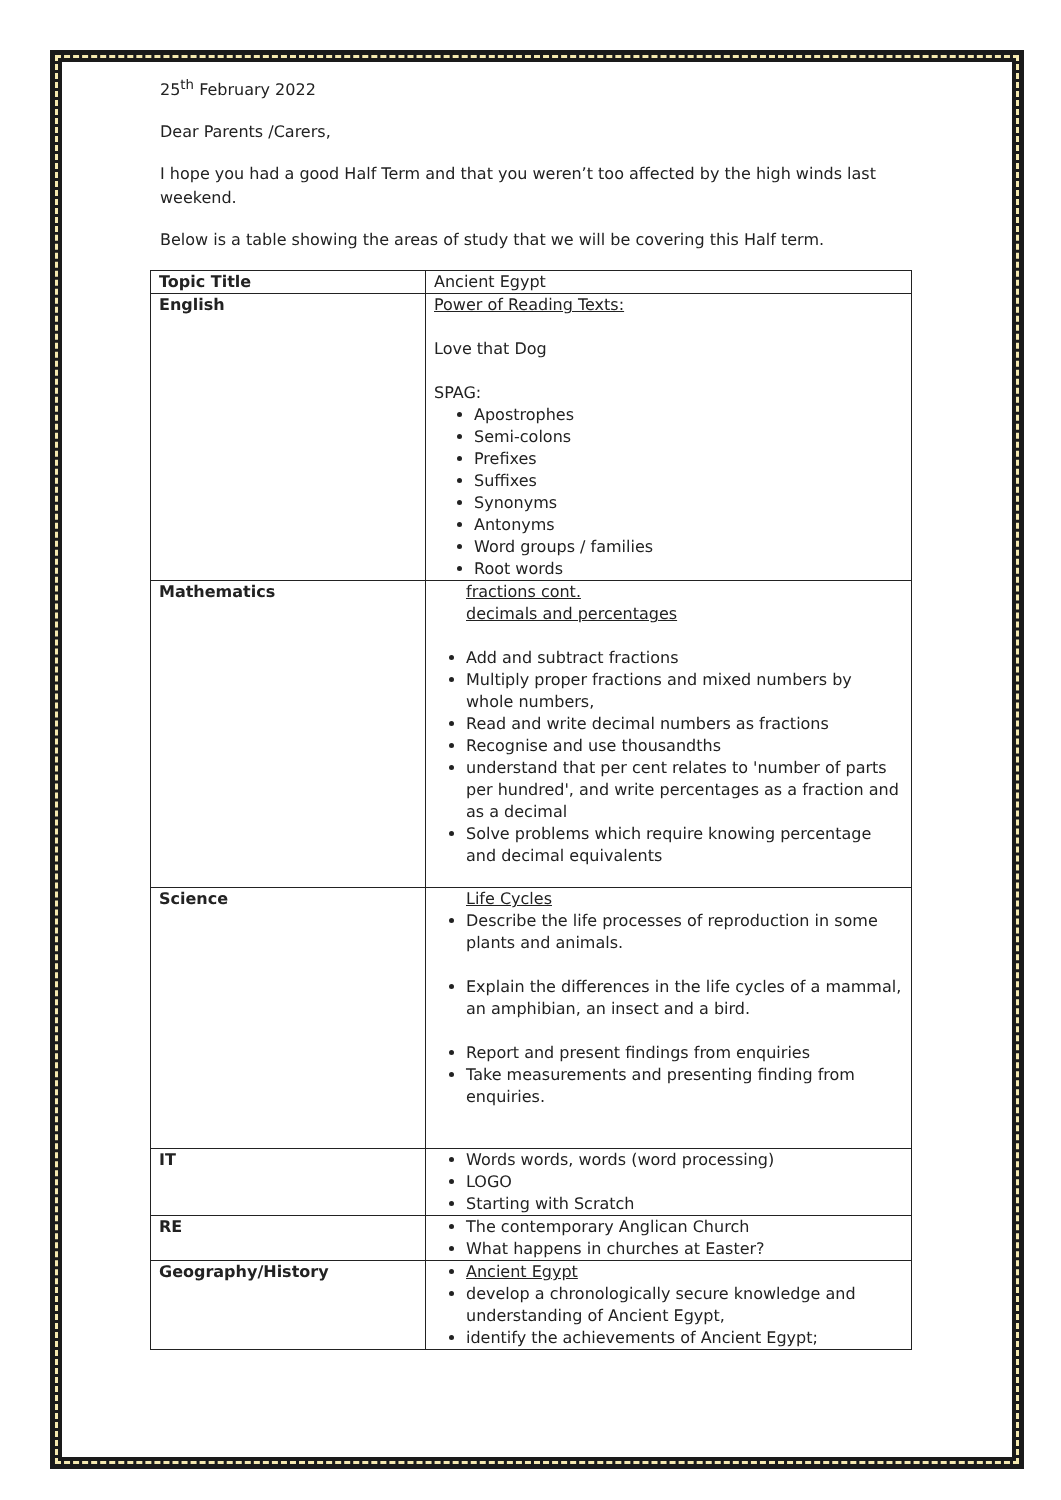25<sup>th</sup> February 2022
Dear Parents /Carers,
I hope you had a good Half Term and that you weren’t too affected by the high winds last weekend.
Below is a table showing the areas of study that we will be covering this Half term.
| Topic Title | Ancient Egypt |
| English | Power of Reading Texts: Love that Dog SPAG: Apostrophes Semi-colons Prefixes Suffixes Synonyms Antonyms Word groups / families Root words |
| Mathematics | fractions cont. decimals and percentages Add and subtract fractions Multiply proper fractions and mixed numbers by whole numbers, Read and write decimal numbers as fractions Recognise and use thousandths understand that per cent relates to 'number of parts per hundred', and write percentages as a fraction and as a decimal Solve problems which require knowing percentage and decimal equivalents |
| Science | Life Cycles Describe the life processes of reproduction in some plants and animals. Explain the differences in the life cycles of a mammal, an amphibian, an insect and a bird. Report and present findings from enquiries Take measurements and presenting finding from enquiries. |
| IT | Words words, words (word processing) LOGO Starting with Scratch |
| RE | The contemporary Anglican Church What happens in churches at Easter? |
| Geography/History | Ancient Egypt develop a chronologically secure knowledge and understanding of Ancient Egypt, identify the achievements of Ancient Egypt; |